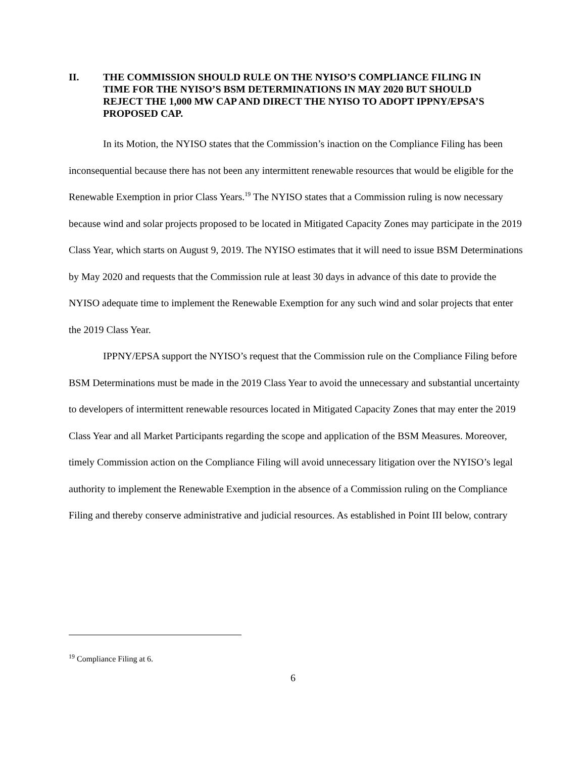II. THE COMMISSION SHOULD RULE ON THE NYISO’S COMPLIANCE FILING IN TIME FOR THE NYISO’S BSM DETERMINATIONS IN MAY 2020 BUT SHOULD REJECT THE 1,000 MW CAP AND DIRECT THE NYISO TO ADOPT IPPNY/EPSA’S PROPOSED CAP.
In its Motion, the NYISO states that the Commission’s inaction on the Compliance Filing has been inconsequential because there has not been any intermittent renewable resources that would be eligible for the Renewable Exemption in prior Class Years.<sup>19</sup> The NYISO states that a Commission ruling is now necessary because wind and solar projects proposed to be located in Mitigated Capacity Zones may participate in the 2019 Class Year, which starts on August 9, 2019. The NYISO estimates that it will need to issue BSM Determinations by May 2020 and requests that the Commission rule at least 30 days in advance of this date to provide the NYISO adequate time to implement the Renewable Exemption for any such wind and solar projects that enter the 2019 Class Year.
IPPNY/EPSA support the NYISO’s request that the Commission rule on the Compliance Filing before BSM Determinations must be made in the 2019 Class Year to avoid the unnecessary and substantial uncertainty to developers of intermittent renewable resources located in Mitigated Capacity Zones that may enter the 2019 Class Year and all Market Participants regarding the scope and application of the BSM Measures. Moreover, timely Commission action on the Compliance Filing will avoid unnecessary litigation over the NYISO’s legal authority to implement the Renewable Exemption in the absence of a Commission ruling on the Compliance Filing and thereby conserve administrative and judicial resources. As established in Point III below, contrary
<sup>19</sup> Compliance Filing at 6.
6